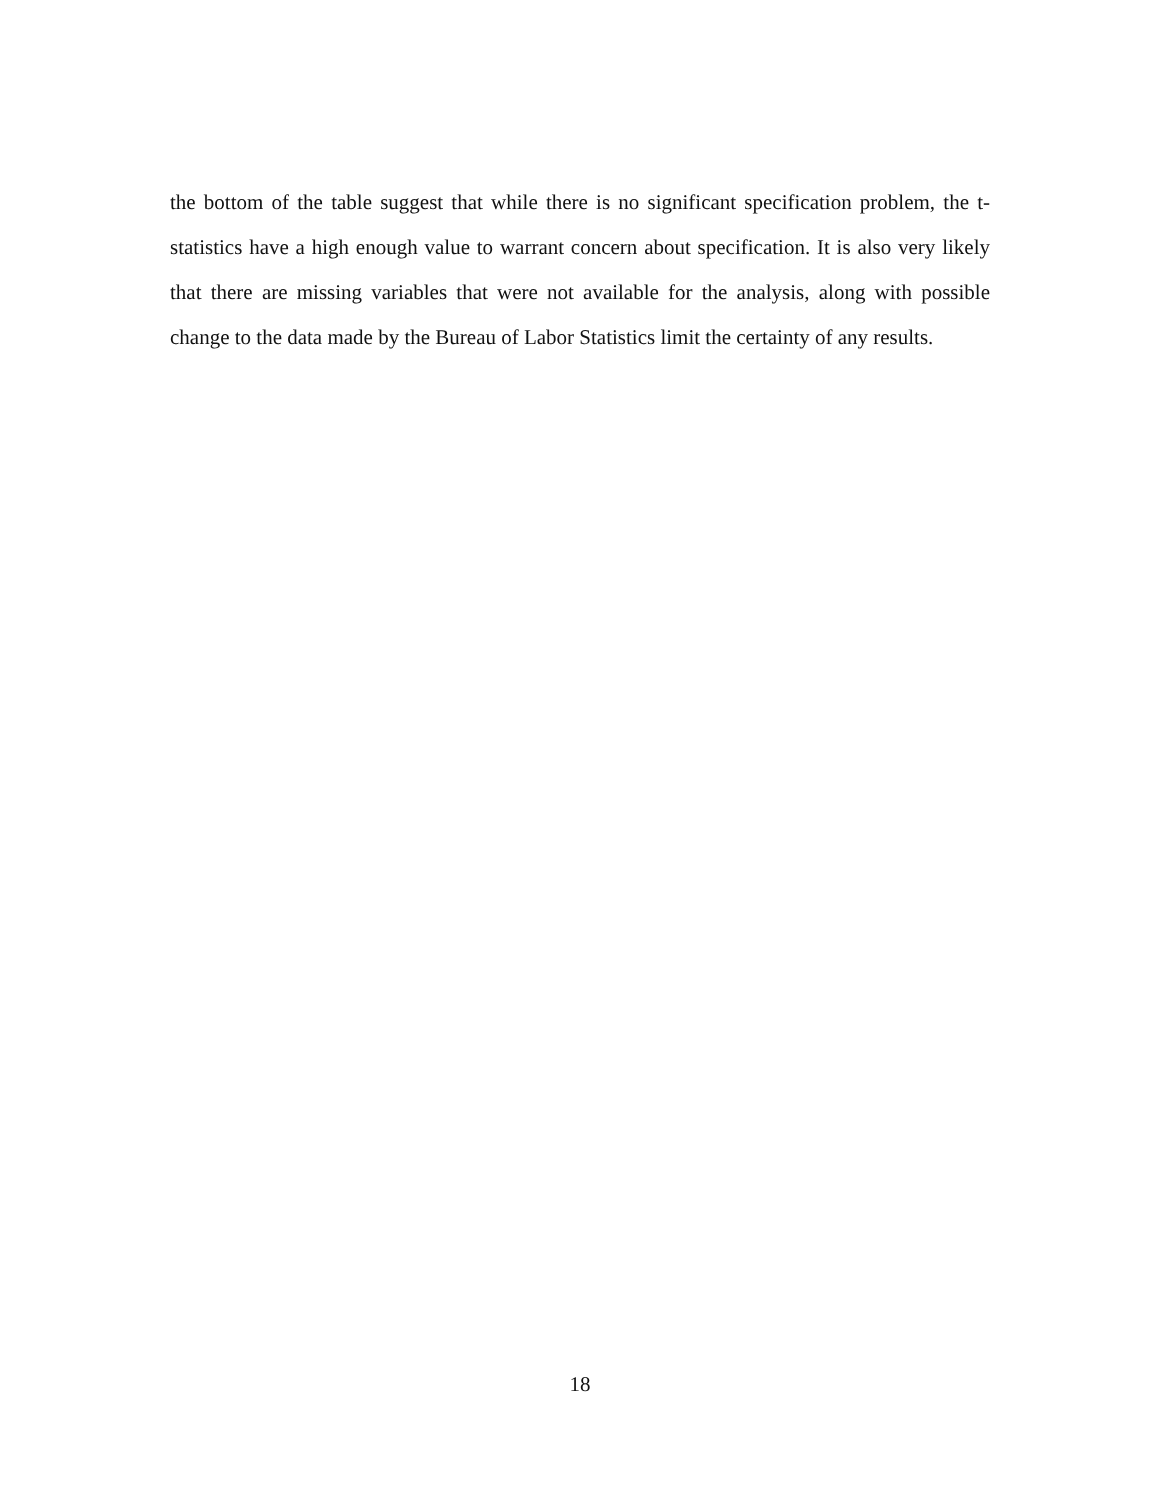the bottom of the table suggest that while there is no significant specification problem, the t-statistics have a high enough value to warrant concern about specification. It is also very likely that there are missing variables that were not available for the analysis, along with possible change to the data made by the Bureau of Labor Statistics limit the certainty of any results.
18